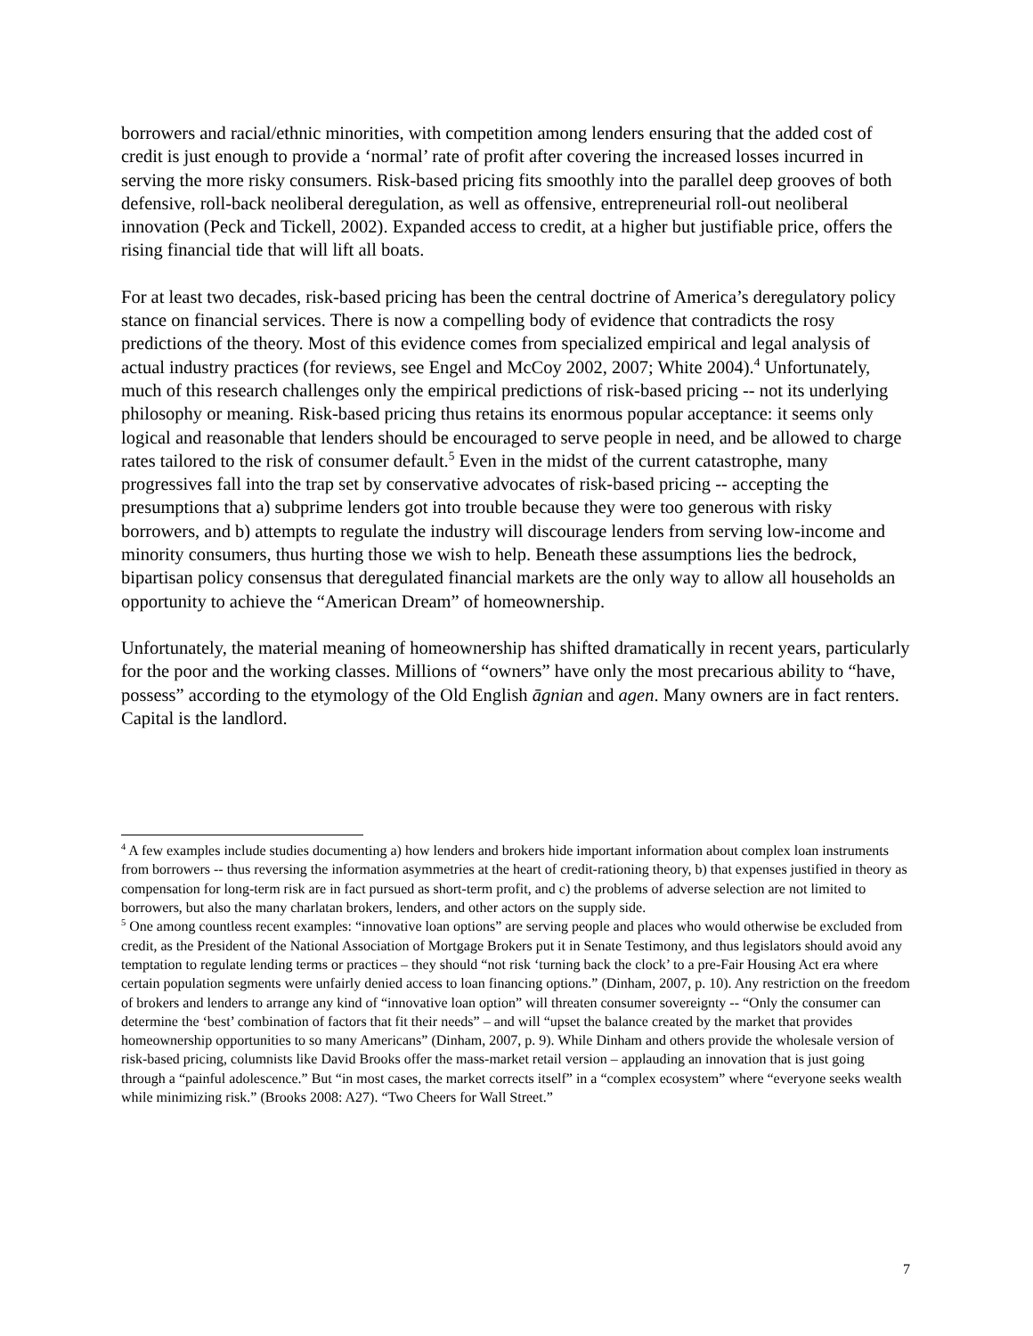borrowers and racial/ethnic minorities, with competition among lenders ensuring that the added cost of credit is just enough to provide a ‘normal’ rate of profit after covering the increased losses incurred in serving the more risky consumers. Risk-based pricing fits smoothly into the parallel deep grooves of both defensive, roll-back neoliberal deregulation, as well as offensive, entrepreneurial roll-out neoliberal innovation (Peck and Tickell, 2002). Expanded access to credit, at a higher but justifiable price, offers the rising financial tide that will lift all boats.
For at least two decades, risk-based pricing has been the central doctrine of America’s deregulatory policy stance on financial services. There is now a compelling body of evidence that contradicts the rosy predictions of the theory. Most of this evidence comes from specialized empirical and legal analysis of actual industry practices (for reviews, see Engel and McCoy 2002, 2007; White 2004).<sup>4</sup> Unfortunately, much of this research challenges only the empirical predictions of risk-based pricing -- not its underlying philosophy or meaning. Risk-based pricing thus retains its enormous popular acceptance: it seems only logical and reasonable that lenders should be encouraged to serve people in need, and be allowed to charge rates tailored to the risk of consumer default.<sup>5</sup> Even in the midst of the current catastrophe, many progressives fall into the trap set by conservative advocates of risk-based pricing -- accepting the presumptions that a) subprime lenders got into trouble because they were too generous with risky borrowers, and b) attempts to regulate the industry will discourage lenders from serving low-income and minority consumers, thus hurting those we wish to help. Beneath these assumptions lies the bedrock, bipartisan policy consensus that deregulated financial markets are the only way to allow all households an opportunity to achieve the “American Dream” of homeownership.
Unfortunately, the material meaning of homeownership has shifted dramatically in recent years, particularly for the poor and the working classes. Millions of “owners” have only the most precarious ability to “have, possess” according to the etymology of the Old English āgnian and agen. Many owners are in fact renters. Capital is the landlord.
<sup>4</sup> A few examples include studies documenting a) how lenders and brokers hide important information about complex loan instruments from borrowers -- thus reversing the information asymmetries at the heart of credit-rationing theory, b) that expenses justified in theory as compensation for long-term risk are in fact pursued as short-term profit, and c) the problems of adverse selection are not limited to borrowers, but also the many charlatan brokers, lenders, and other actors on the supply side.
<sup>5</sup> One among countless recent examples: “innovative loan options” are serving people and places who would otherwise be excluded from credit, as the President of the National Association of Mortgage Brokers put it in Senate Testimony, and thus legislators should avoid any temptation to regulate lending terms or practices – they should “not risk ‘turning back the clock’ to a pre-Fair Housing Act era where certain population segments were unfairly denied access to loan financing options.” (Dinham, 2007, p. 10). Any restriction on the freedom of brokers and lenders to arrange any kind of “innovative loan option” will threaten consumer sovereignty -- “Only the consumer can determine the ‘best’ combination of factors that fit their needs” – and will “upset the balance created by the market that provides homeownership opportunities to so many Americans” (Dinham, 2007, p. 9). While Dinham and others provide the wholesale version of risk-based pricing, columnists like David Brooks offer the mass-market retail version – applauding an innovation that is just going through a “painful adolescence.” But “in most cases, the market corrects itself” in a “complex ecosystem” where “everyone seeks wealth while minimizing risk.” (Brooks 2008: A27). “Two Cheers for Wall Street.”
7